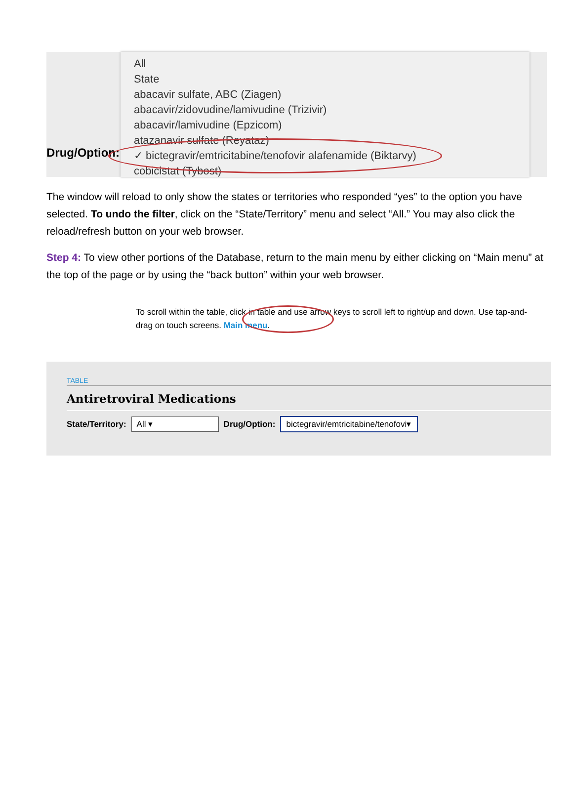Drug/Option:
All
State
abacavir sulfate, ABC (Ziagen)
abacavir/zidovudine/lamivudine (Trizivir)
abacavir/lamivudine (Epzicom)
atazanavir sulfate (Reyataz)
✓ bictegravir/emtricitabine/tenofovir alafenamide (Biktarvy)
cobicistat (Tybost)
The window will reload to only show the states or territories who responded “yes” to the option you have selected. To undo the filter, click on the “State/Territory” menu and select “All.” You may also click the reload/refresh button on your web browser.
Step 4: To view other portions of the Database, return to the main menu by either clicking on “Main menu” at the top of the page or by using the “back button” within your web browser.
To scroll within the table, click in table and use arrow keys to scroll left to right/up and down. Use tap-and-drag on touch screens. Main menu.
TABLE
Antiretroviral Medications
State/Territory: All ▾ Drug/Option: bictegravir/emtricitabine/tenofovi▾